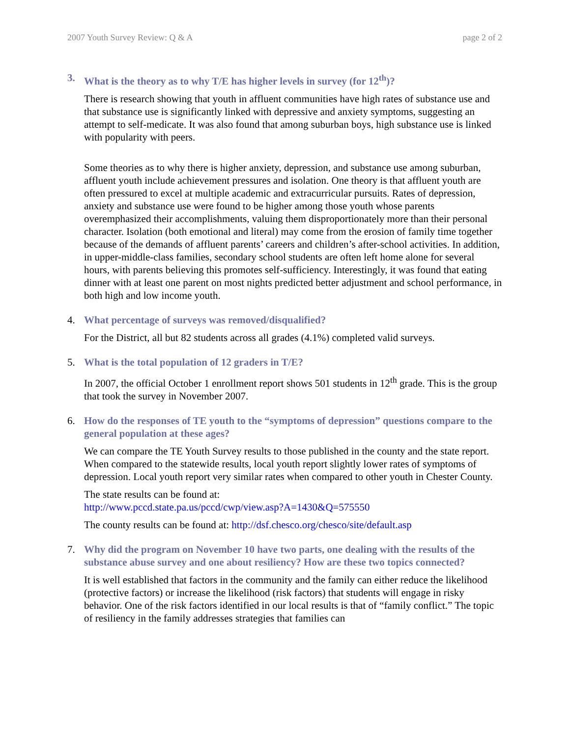2007 Youth Survey Review: Q & A page 2 of 2
3. What is the theory as to why T/E has higher levels in survey (for 12<sup>th</sup>)?
There is research showing that youth in affluent communities have high rates of substance use and that substance use is significantly linked with depressive and anxiety symptoms, suggesting an attempt to self-medicate. It was also found that among suburban boys, high substance use is linked with popularity with peers.
Some theories as to why there is higher anxiety, depression, and substance use among suburban, affluent youth include achievement pressures and isolation. One theory is that affluent youth are often pressured to excel at multiple academic and extracurricular pursuits. Rates of depression, anxiety and substance use were found to be higher among those youth whose parents overemphasized their accomplishments, valuing them disproportionately more than their personal character. Isolation (both emotional and literal) may come from the erosion of family time together because of the demands of affluent parents’ careers and children’s after-school activities. In addition, in upper-middle-class families, secondary school students are often left home alone for several hours, with parents believing this promotes self-sufficiency. Interestingly, it was found that eating dinner with at least one parent on most nights predicted better adjustment and school performance, in both high and low income youth.
4. What percentage of surveys was removed/disqualified?
For the District, all but 82 students across all grades (4.1%) completed valid surveys.
5. What is the total population of 12 graders in T/E?
In 2007, the official October 1 enrollment report shows 501 students in 12<sup>th</sup> grade. This is the group that took the survey in November 2007.
6. How do the responses of TE youth to the “symptoms of depression” questions compare to the general population at these ages?
We can compare the TE Youth Survey results to those published in the county and the state report. When compared to the statewide results, local youth report slightly lower rates of symptoms of depression. Local youth report very similar rates when compared to other youth in Chester County.
The state results can be found at:
http://www.pccd.state.pa.us/pccd/cwp/view.asp?A=1430&Q=575550
The county results can be found at: http://dsf.chesco.org/chesco/site/default.asp
7. Why did the program on November 10 have two parts, one dealing with the results of the substance abuse survey and one about resiliency? How are these two topics connected?
It is well established that factors in the community and the family can either reduce the likelihood (protective factors) or increase the likelihood (risk factors) that students will engage in risky behavior. One of the risk factors identified in our local results is that of “family conflict.” The topic of resiliency in the family addresses strategies that families can